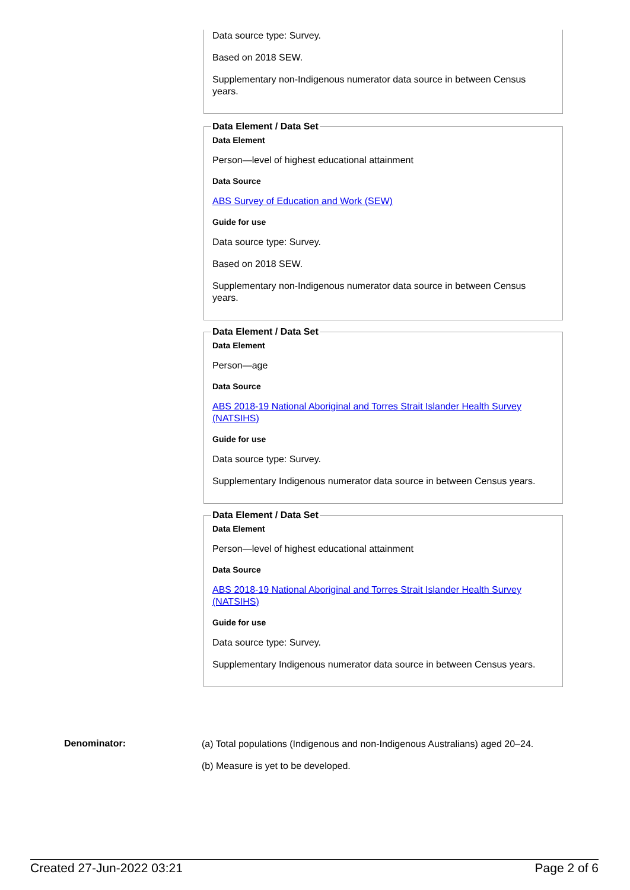Data source type: Survey.
Based on 2018 SEW.
Supplementary non-Indigenous numerator data source in between Census years.
Data Element / Data Set
Data Element
Person—level of highest educational attainment
Data Source
ABS Survey of Education and Work (SEW)
Guide for use
Data source type: Survey.
Based on 2018 SEW.
Supplementary non-Indigenous numerator data source in between Census years.
Data Element / Data Set
Data Element
Person—age
Data Source
ABS 2018-19 National Aboriginal and Torres Strait Islander Health Survey (NATSIHS)
Guide for use
Data source type: Survey.
Supplementary Indigenous numerator data source in between Census years.
Data Element / Data Set
Data Element
Person—level of highest educational attainment
Data Source
ABS 2018-19 National Aboriginal and Torres Strait Islander Health Survey (NATSIHS)
Guide for use
Data source type: Survey.
Supplementary Indigenous numerator data source in between Census years.
Denominator:
(a) Total populations (Indigenous and non-Indigenous Australians) aged 20–24.
(b) Measure is yet to be developed.
Created 27-Jun-2022 03:21 Page 2 of 6